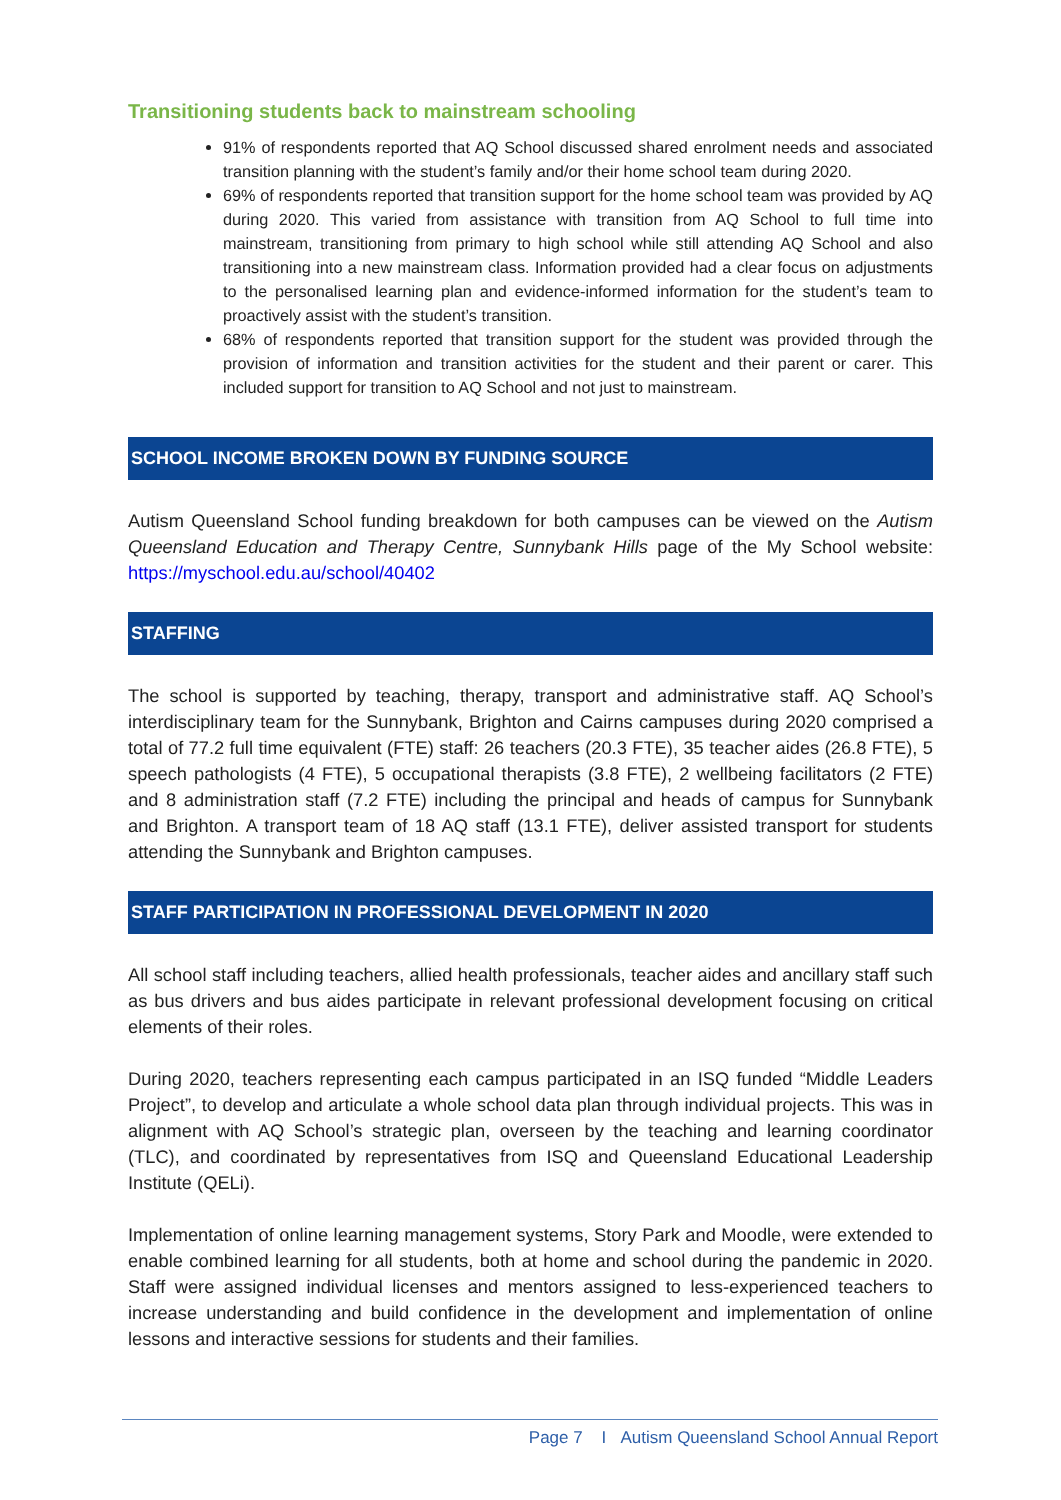Transitioning students back to mainstream schooling
91% of respondents reported that AQ School discussed shared enrolment needs and associated transition planning with the student’s family and/or their home school team during 2020.
69% of respondents reported that transition support for the home school team was provided by AQ during 2020. This varied from assistance with transition from AQ School to full time into mainstream, transitioning from primary to high school while still attending AQ School and also transitioning into a new mainstream class. Information provided had a clear focus on adjustments to the personalised learning plan and evidence-informed information for the student’s team to proactively assist with the student’s transition.
68% of respondents reported that transition support for the student was provided through the provision of information and transition activities for the student and their parent or carer. This included support for transition to AQ School and not just to mainstream.
SCHOOL INCOME BROKEN DOWN BY FUNDING SOURCE
Autism Queensland School funding breakdown for both campuses can be viewed on the Autism Queensland Education and Therapy Centre, Sunnybank Hills page of the My School website: https://myschool.edu.au/school/40402
STAFFING
The school is supported by teaching, therapy, transport and administrative staff. AQ School’s interdisciplinary team for the Sunnybank, Brighton and Cairns campuses during 2020 comprised a total of 77.2 full time equivalent (FTE) staff: 26 teachers (20.3 FTE), 35 teacher aides (26.8 FTE), 5 speech pathologists (4 FTE), 5 occupational therapists (3.8 FTE), 2 wellbeing facilitators (2 FTE) and 8 administration staff (7.2 FTE) including the principal and heads of campus for Sunnybank and Brighton. A transport team of 18 AQ staff (13.1 FTE), deliver assisted transport for students attending the Sunnybank and Brighton campuses.
STAFF PARTICIPATION IN PROFESSIONAL DEVELOPMENT IN 2020
All school staff including teachers, allied health professionals, teacher aides and ancillary staff such as bus drivers and bus aides participate in relevant professional development focusing on critical elements of their roles.
During 2020, teachers representing each campus participated in an ISQ funded “Middle Leaders Project”, to develop and articulate a whole school data plan through individual projects. This was in alignment with AQ School’s strategic plan, overseen by the teaching and learning coordinator (TLC), and coordinated by representatives from ISQ and Queensland Educational Leadership Institute (QELi).
Implementation of online learning management systems, Story Park and Moodle, were extended to enable combined learning for all students, both at home and school during the pandemic in 2020. Staff were assigned individual licenses and mentors assigned to less-experienced teachers to increase understanding and build confidence in the development and implementation of online lessons and interactive sessions for students and their families.
Page 7 I Autism Queensland School Annual Report